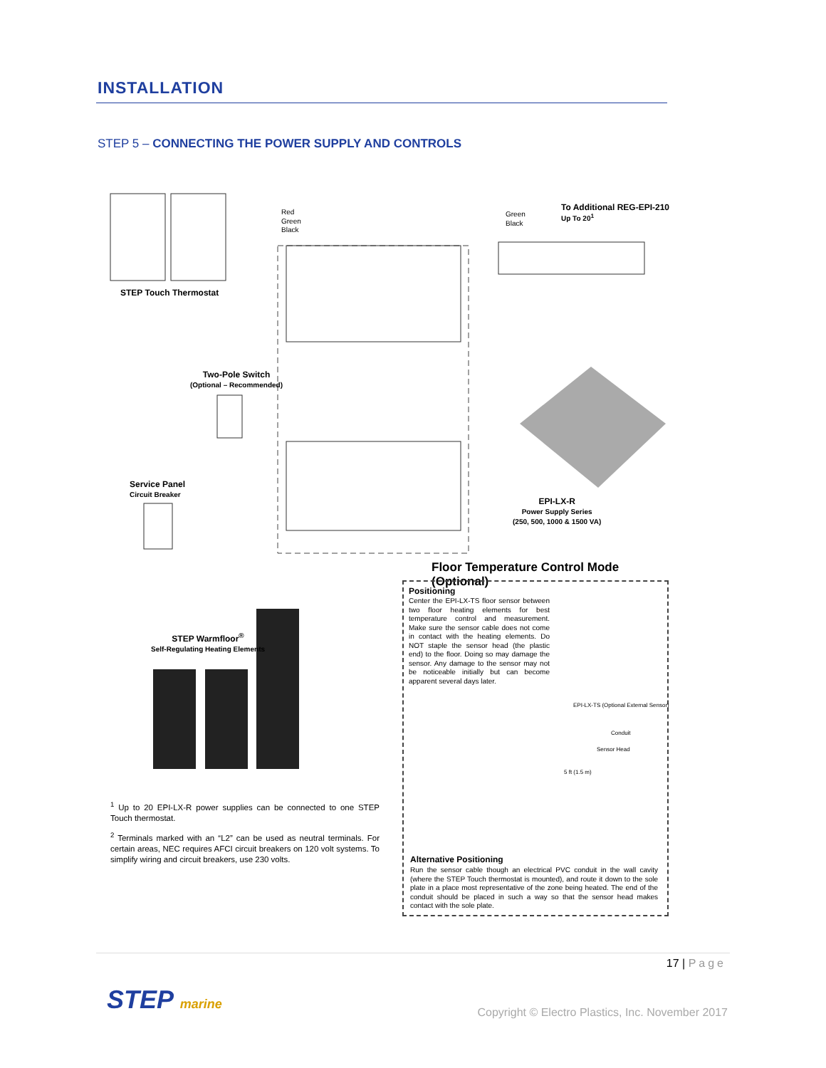INSTALLATION
STEP 5 – CONNECTING THE POWER SUPPLY AND CONTROLS
STEP Touch Thermostat
To Additional REG-EPI-210
Up To 20<sup>1</sup>
Red
Green
Black
Green
Black
Two-Pole Switch
(Optional – Recommended)
Service Panel
Circuit Breaker
EPI-LX-R
Power Supply Series
(250, 500, 1000 & 1500 VA)
Floor Temperature Control Mode (Optional)
STEP Warmfloor<sup>®</sup>
Self-Regulating Heating Elements
Positioning
Center the EPI-LX-TS floor sensor between two floor heating elements for best temperature control and measurement. Make sure the sensor cable does not come in contact with the heating elements. Do NOT staple the sensor head (the plastic end) to the floor. Doing so may damage the sensor. Any damage to the sensor may not be noticeable initially but can become apparent several days later.
EPI-LX-TS (Optional External Sensor)
Conduit
Sensor Head
5 ft (1.5 m)
Alternative Positioning
Run the sensor cable though an electrical PVC conduit in the wall cavity (where the STEP Touch thermostat is mounted), and route it down to the sole plate in a place most representative of the zone being heated. The end of the conduit should be placed in such a way so that the sensor head makes contact with the sole plate.
<sup>1</sup> Up to 20 EPI-LX-R power supplies can be connected to one STEP Touch thermostat.
<sup>2</sup> Terminals marked with an “L2” can be used as neutral terminals. For certain areas, NEC requires AFCI circuit breakers on 120 volt systems. To simplify wiring and circuit breakers, use 230 volts.
17 | Page
STEP marine
Copyright © Electro Plastics, Inc. November 2017